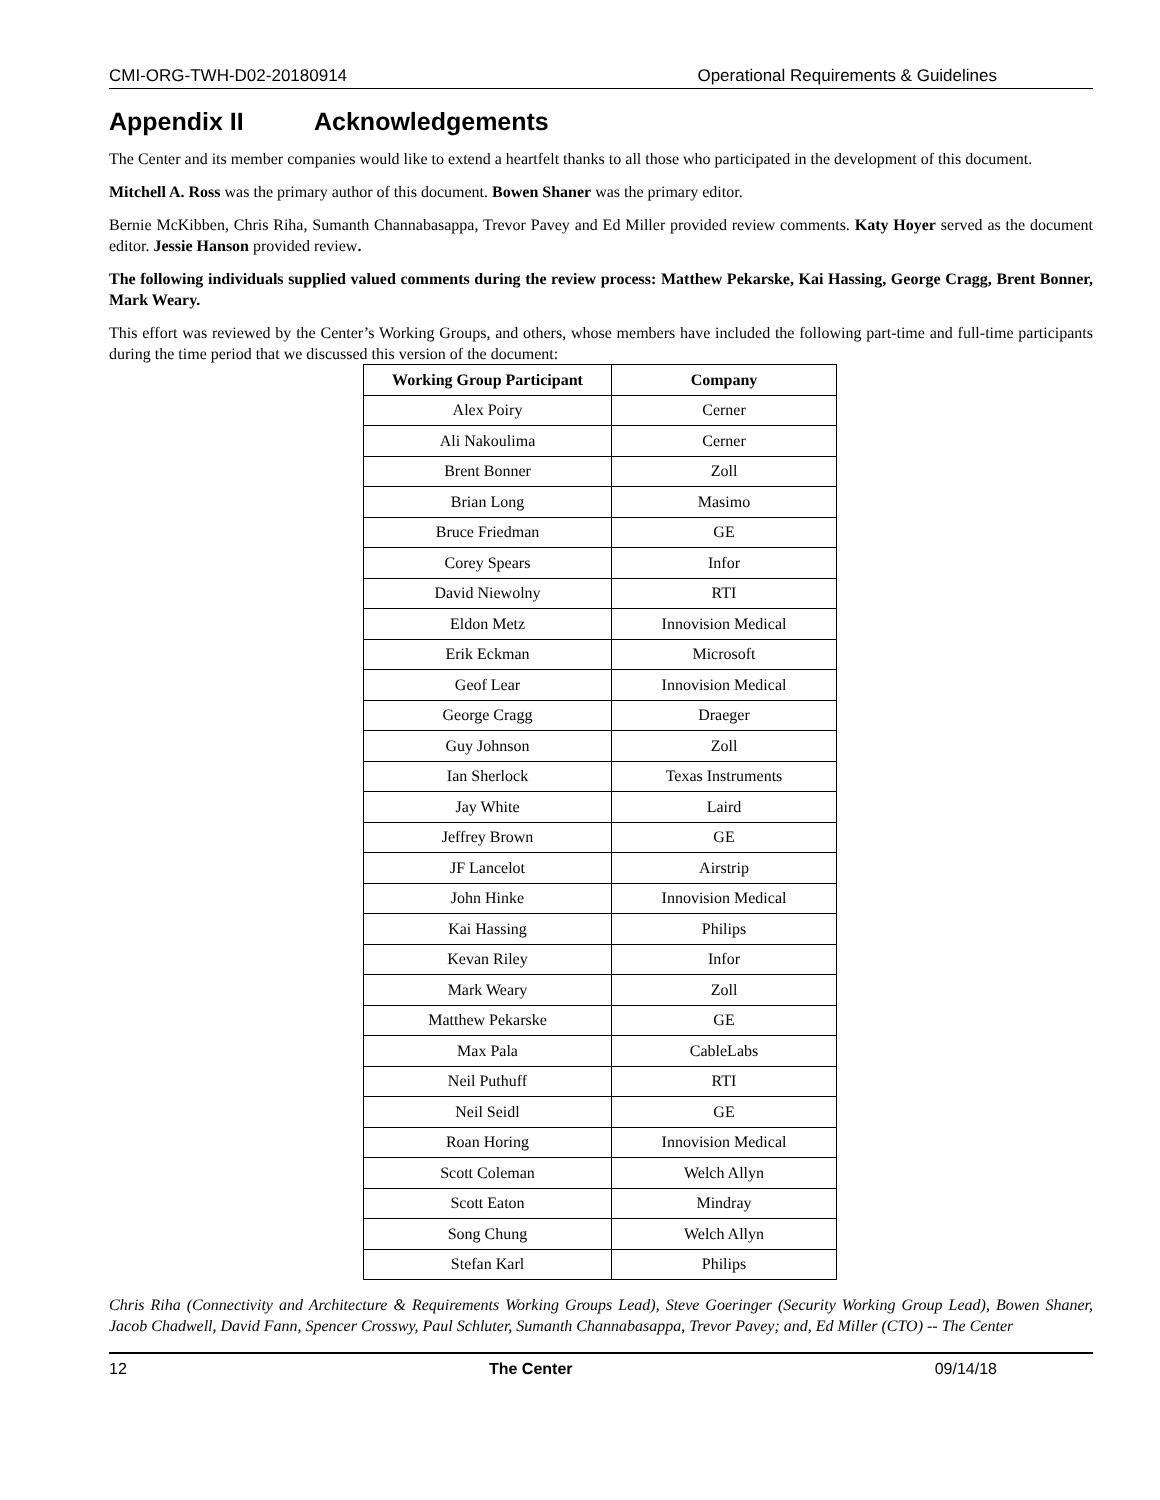CMI-ORG-TWH-D02-20180914 Operational Requirements & Guidelines
Appendix II Acknowledgements
The Center and its member companies would like to extend a heartfelt thanks to all those who participated in the development of this document.
Mitchell A. Ross was the primary author of this document. Bowen Shaner was the primary editor.
Bernie McKibben, Chris Riha, Sumanth Channabasappa, Trevor Pavey and Ed Miller provided review comments. Katy Hoyer served as the document editor. Jessie Hanson provided review.
The following individuals supplied valued comments during the review process: Matthew Pekarske, Kai Hassing, George Cragg, Brent Bonner, Mark Weary.
This effort was reviewed by the Center’s Working Groups, and others, whose members have included the following part-time and full-time participants during the time period that we discussed this version of the document:
| Working Group Participant | Company |
| --- | --- |
| Alex Poiry | Cerner |
| Ali Nakoulima | Cerner |
| Brent Bonner | Zoll |
| Brian Long | Masimo |
| Bruce Friedman | GE |
| Corey Spears | Infor |
| David Niewolny | RTI |
| Eldon Metz | Innovision Medical |
| Erik Eckman | Microsoft |
| Geof Lear | Innovision Medical |
| George Cragg | Draeger |
| Guy Johnson | Zoll |
| Ian Sherlock | Texas Instruments |
| Jay White | Laird |
| Jeffrey Brown | GE |
| JF Lancelot | Airstrip |
| John Hinke | Innovision Medical |
| Kai Hassing | Philips |
| Kevan Riley | Infor |
| Mark Weary | Zoll |
| Matthew Pekarske | GE |
| Max Pala | CableLabs |
| Neil Puthuff | RTI |
| Neil Seidl | GE |
| Roan Horing | Innovision Medical |
| Scott Coleman | Welch Allyn |
| Scott Eaton | Mindray |
| Song Chung | Welch Allyn |
| Stefan Karl | Philips |
Chris Riha (Connectivity and Architecture & Requirements Working Groups Lead), Steve Goeringer (Security Working Group Lead), Bowen Shaner, Jacob Chadwell, David Fann, Spencer Crosswy, Paul Schluter, Sumanth Channabasappa, Trevor Pavey; and, Ed Miller (CTO) -- The Center
12 The Center 09/14/18